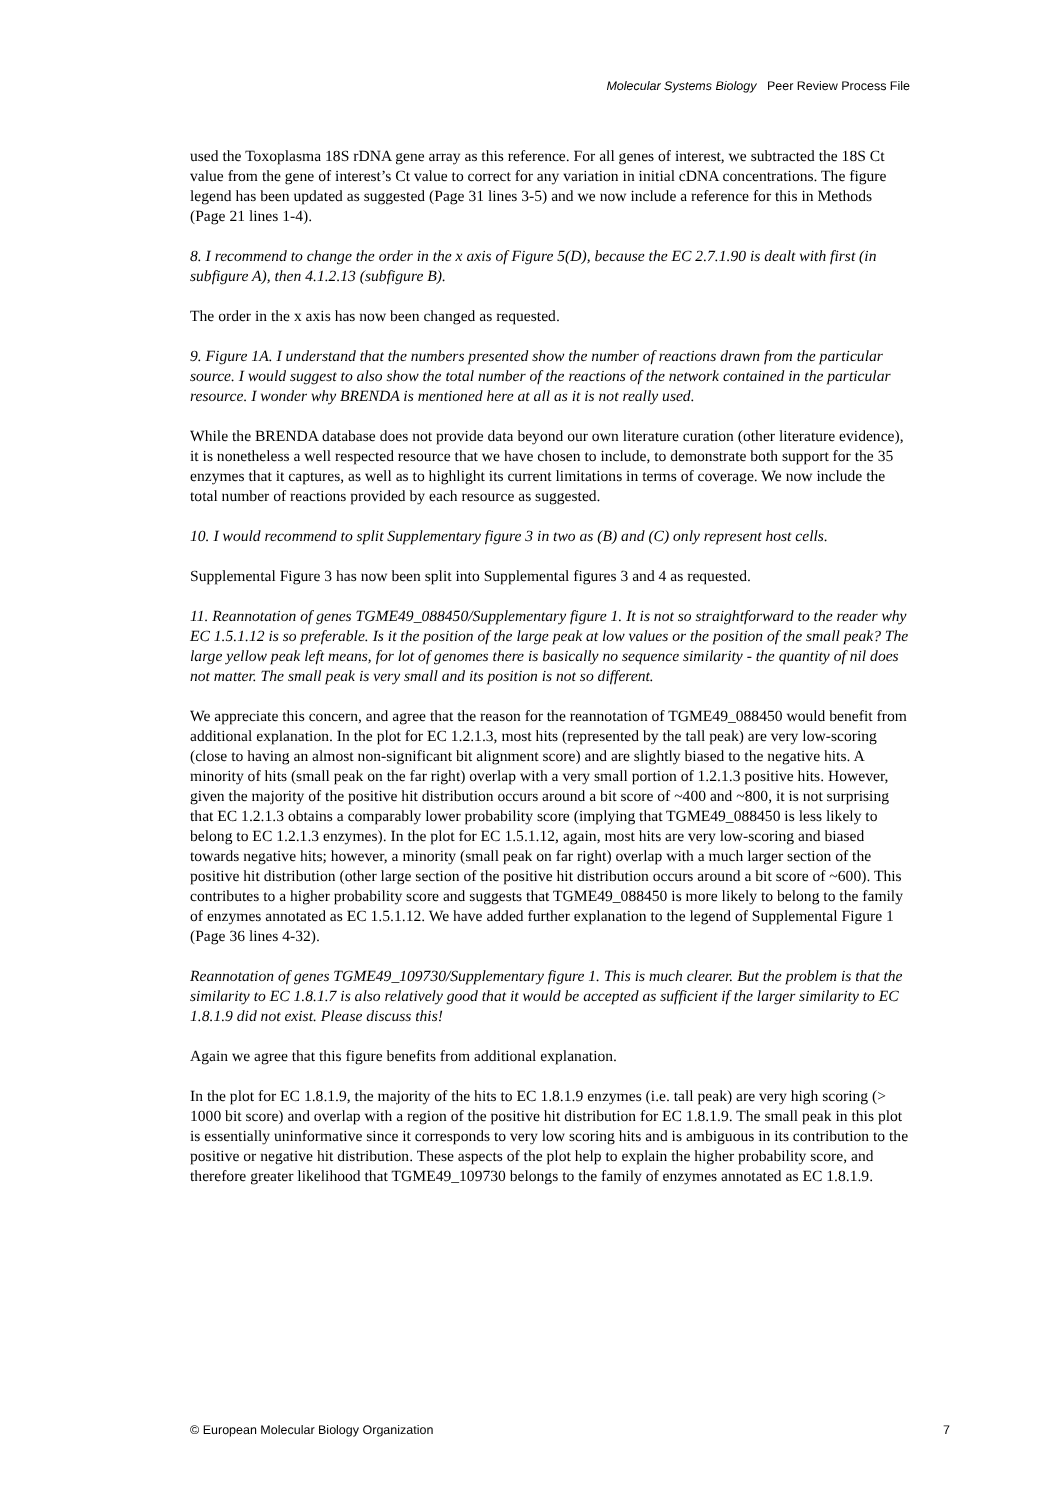Molecular Systems Biology Peer Review Process File
used the Toxoplasma 18S rDNA gene array as this reference. For all genes of interest, we subtracted the 18S Ct value from the gene of interest’s Ct value to correct for any variation in initial cDNA concentrations. The figure legend has been updated as suggested (Page 31 lines 3-5) and we now include a reference for this in Methods (Page 21 lines 1-4).
8. I recommend to change the order in the x axis of Figure 5(D), because the EC 2.7.1.90 is dealt with first (in subfigure A), then 4.1.2.13 (subfigure B).
The order in the x axis has now been changed as requested.
9. Figure 1A. I understand that the numbers presented show the number of reactions drawn from the particular source. I would suggest to also show the total number of the reactions of the network contained in the particular resource. I wonder why BRENDA is mentioned here at all as it is not really used.
While the BRENDA database does not provide data beyond our own literature curation (other literature evidence), it is nonetheless a well respected resource that we have chosen to include, to demonstrate both support for the 35 enzymes that it captures, as well as to highlight its current limitations in terms of coverage. We now include the total number of reactions provided by each resource as suggested.
10. I would recommend to split Supplementary figure 3 in two as (B) and (C) only represent host cells.
Supplemental Figure 3 has now been split into Supplemental figures 3 and 4 as requested.
11. Reannotation of genes TGME49_088450/Supplementary figure 1. It is not so straightforward to the reader why EC 1.5.1.12 is so preferable. Is it the position of the large peak at low values or the position of the small peak? The large yellow peak left means, for lot of genomes there is basically no sequence similarity - the quantity of nil does not matter. The small peak is very small and its position is not so different.
We appreciate this concern, and agree that the reason for the reannotation of TGME49_088450 would benefit from additional explanation. In the plot for EC 1.2.1.3, most hits (represented by the tall peak) are very low-scoring (close to having an almost non-significant bit alignment score) and are slightly biased to the negative hits. A minority of hits (small peak on the far right) overlap with a very small portion of 1.2.1.3 positive hits. However, given the majority of the positive hit distribution occurs around a bit score of ~400 and ~800, it is not surprising that EC 1.2.1.3 obtains a comparably lower probability score (implying that TGME49_088450 is less likely to belong to EC 1.2.1.3 enzymes). In the plot for EC 1.5.1.12, again, most hits are very low-scoring and biased towards negative hits; however, a minority (small peak on far right) overlap with a much larger section of the positive hit distribution (other large section of the positive hit distribution occurs around a bit score of ~600). This contributes to a higher probability score and suggests that TGME49_088450 is more likely to belong to the family of enzymes annotated as EC 1.5.1.12. We have added further explanation to the legend of Supplemental Figure 1 (Page 36 lines 4-32).
Reannotation of genes TGME49_109730/Supplementary figure 1. This is much clearer. But the problem is that the similarity to EC 1.8.1.7 is also relatively good that it would be accepted as sufficient if the larger similarity to EC 1.8.1.9 did not exist. Please discuss this!
Again we agree that this figure benefits from additional explanation.
In the plot for EC 1.8.1.9, the majority of the hits to EC 1.8.1.9 enzymes (i.e. tall peak) are very high scoring (> 1000 bit score) and overlap with a region of the positive hit distribution for EC 1.8.1.9. The small peak in this plot is essentially uninformative since it corresponds to very low scoring hits and is ambiguous in its contribution to the positive or negative hit distribution. These aspects of the plot help to explain the higher probability score, and therefore greater likelihood that TGME49_109730 belongs to the family of enzymes annotated as EC 1.8.1.9.
© European Molecular Biology Organization 7